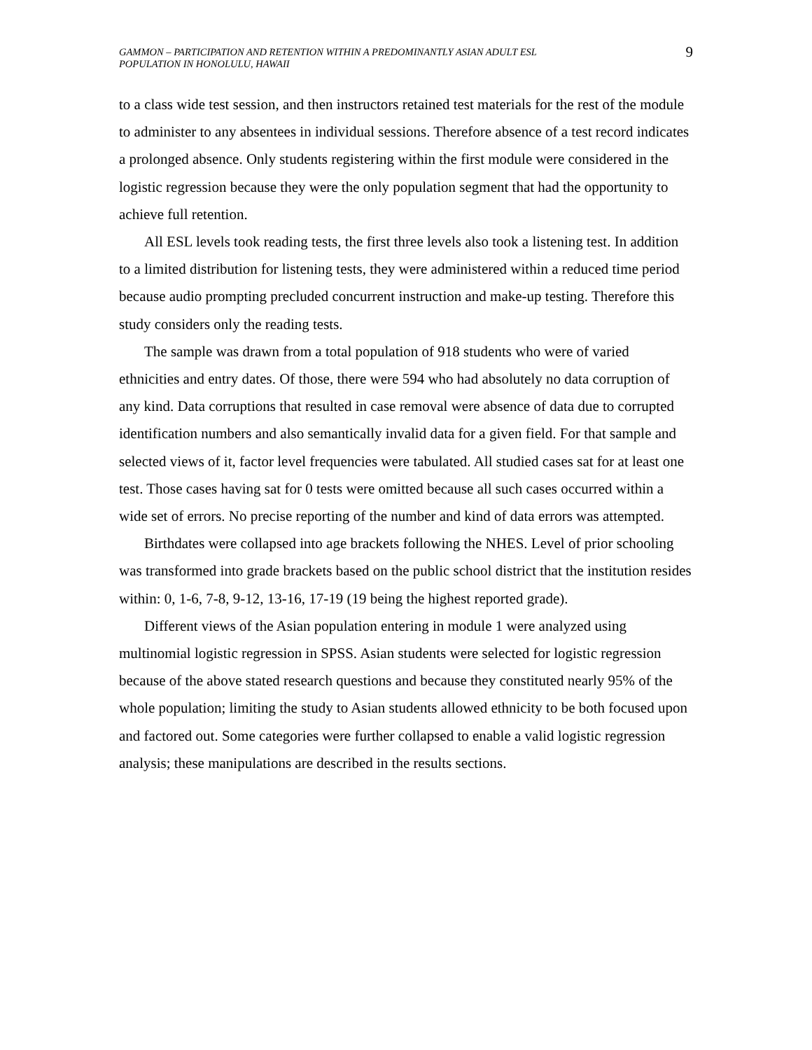GAMMON – PARTICIPATION AND RETENTION WITHIN A PREDOMINANTLY ASIAN ADULT ESL
POPULATION IN HONOLULU, HAWAII
9
to a class wide test session, and then instructors retained test materials for the rest of the module to administer to any absentees in individual sessions. Therefore absence of a test record indicates a prolonged absence. Only students registering within the first module were considered in the logistic regression because they were the only population segment that had the opportunity to achieve full retention.
All ESL levels took reading tests, the first three levels also took a listening test. In addition to a limited distribution for listening tests, they were administered within a reduced time period because audio prompting precluded concurrent instruction and make-up testing. Therefore this study considers only the reading tests.
The sample was drawn from a total population of 918 students who were of varied ethnicities and entry dates. Of those, there were 594 who had absolutely no data corruption of any kind. Data corruptions that resulted in case removal were absence of data due to corrupted identification numbers and also semantically invalid data for a given field. For that sample and selected views of it, factor level frequencies were tabulated. All studied cases sat for at least one test. Those cases having sat for 0 tests were omitted because all such cases occurred within a wide set of errors. No precise reporting of the number and kind of data errors was attempted.
Birthdates were collapsed into age brackets following the NHES. Level of prior schooling was transformed into grade brackets based on the public school district that the institution resides within: 0, 1-6, 7-8, 9-12, 13-16, 17-19 (19 being the highest reported grade).
Different views of the Asian population entering in module 1 were analyzed using multinomial logistic regression in SPSS. Asian students were selected for logistic regression because of the above stated research questions and because they constituted nearly 95% of the whole population; limiting the study to Asian students allowed ethnicity to be both focused upon and factored out. Some categories were further collapsed to enable a valid logistic regression analysis; these manipulations are described in the results sections.